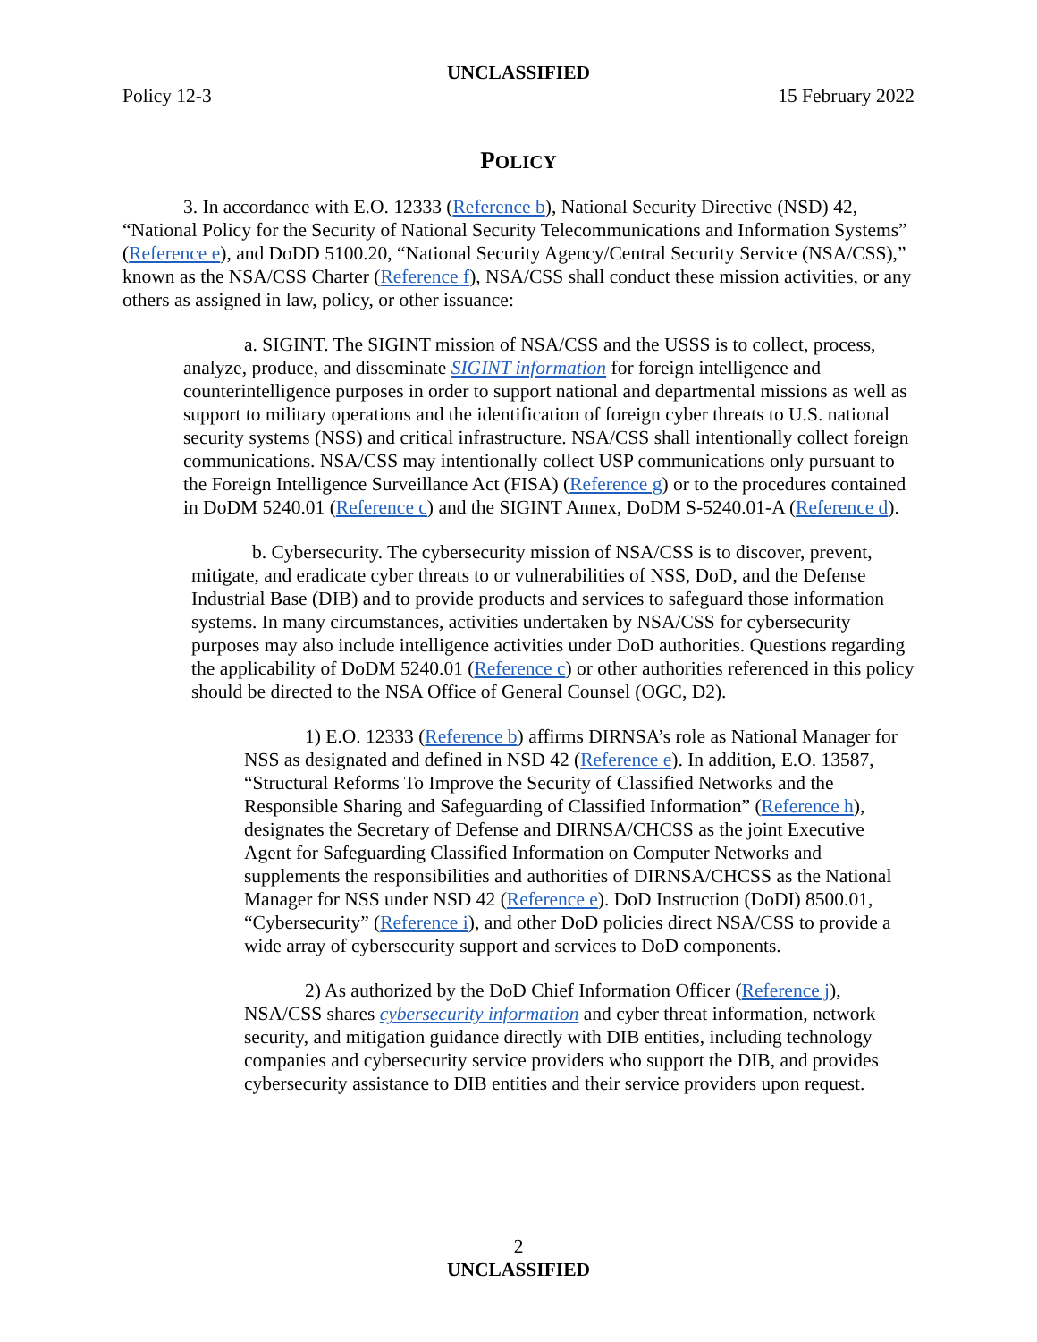UNCLASSIFIED
Policy 12-3 15 February 2022
POLICY
3. In accordance with E.O. 12333 (Reference b), National Security Directive (NSD) 42, “National Policy for the Security of National Security Telecommunications and Information Systems” (Reference e), and DoDD 5100.20, “National Security Agency/Central Security Service (NSA/CSS),” known as the NSA/CSS Charter (Reference f), NSA/CSS shall conduct these mission activities, or any others as assigned in law, policy, or other issuance:
a. SIGINT. The SIGINT mission of NSA/CSS and the USSS is to collect, process, analyze, produce, and disseminate SIGINT information for foreign intelligence and counterintelligence purposes in order to support national and departmental missions as well as support to military operations and the identification of foreign cyber threats to U.S. national security systems (NSS) and critical infrastructure. NSA/CSS shall intentionally collect foreign communications. NSA/CSS may intentionally collect USP communications only pursuant to the Foreign Intelligence Surveillance Act (FISA) (Reference g) or to the procedures contained in DoDM 5240.01 (Reference c) and the SIGINT Annex, DoDM S-5240.01-A (Reference d).
b. Cybersecurity. The cybersecurity mission of NSA/CSS is to discover, prevent, mitigate, and eradicate cyber threats to or vulnerabilities of NSS, DoD, and the Defense Industrial Base (DIB) and to provide products and services to safeguard those information systems. In many circumstances, activities undertaken by NSA/CSS for cybersecurity purposes may also include intelligence activities under DoD authorities. Questions regarding the applicability of DoDM 5240.01 (Reference c) or other authorities referenced in this policy should be directed to the NSA Office of General Counsel (OGC, D2).
1) E.O. 12333 (Reference b) affirms DIRNSA’s role as National Manager for NSS as designated and defined in NSD 42 (Reference e). In addition, E.O. 13587, “Structural Reforms To Improve the Security of Classified Networks and the Responsible Sharing and Safeguarding of Classified Information” (Reference h), designates the Secretary of Defense and DIRNSA/CHCSS as the joint Executive Agent for Safeguarding Classified Information on Computer Networks and supplements the responsibilities and authorities of DIRNSA/CHCSS as the National Manager for NSS under NSD 42 (Reference e). DoD Instruction (DoDI) 8500.01, “Cybersecurity” (Reference i), and other DoD policies direct NSA/CSS to provide a wide array of cybersecurity support and services to DoD components.
2) As authorized by the DoD Chief Information Officer (Reference j), NSA/CSS shares cybersecurity information and cyber threat information, network security, and mitigation guidance directly with DIB entities, including technology companies and cybersecurity service providers who support the DIB, and provides cybersecurity assistance to DIB entities and their service providers upon request.
2
UNCLASSIFIED